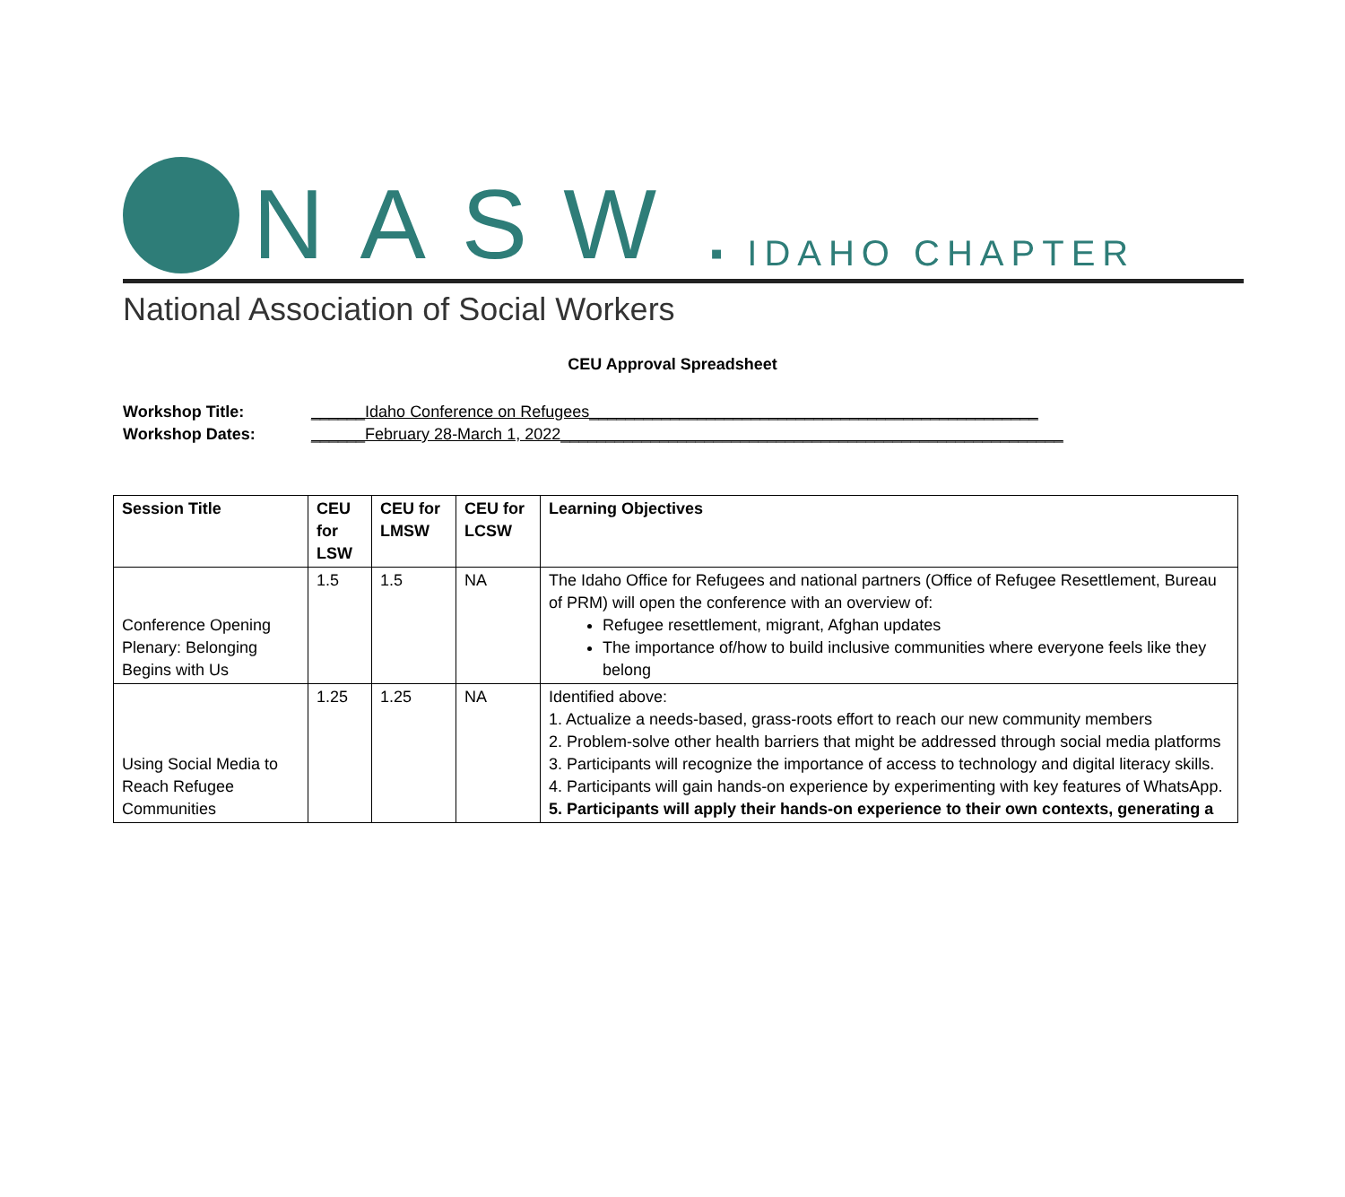NASW ▪ IDAHO CHAPTER
National Association of Social Workers
CEU Approval Spreadsheet
Workshop Title: ______Idaho Conference on Refugees__________________________________________________
Workshop Dates: ______February 28-March 1, 2022________________________________________________________
| Session Title | CEU for LSW | CEU for LMSW | CEU for LCSW | Learning Objectives |
| --- | --- | --- | --- | --- |
| Conference Opening Plenary: Belonging Begins with Us | 1.5 | 1.5 | NA | The Idaho Office for Refugees and national partners (Office of Refugee Resettlement, Bureau of PRM) will open the conference with an overview of: Refugee resettlement, migrant, Afghan updates The importance of/how to build inclusive communities where everyone feels like they belong |
| Using Social Media to Reach Refugee Communities | 1.25 | 1.25 | NA | Identified above: 1. Actualize a needs-based, grass-roots effort to reach our new community members 2. Problem-solve other health barriers that might be addressed through social media platforms 3. Participants will recognize the importance of access to technology and digital literacy skills. 4. Participants will gain hands-on experience by experimenting with key features of WhatsApp. 5. Participants will apply their hands-on experience to their own contexts, generating a |